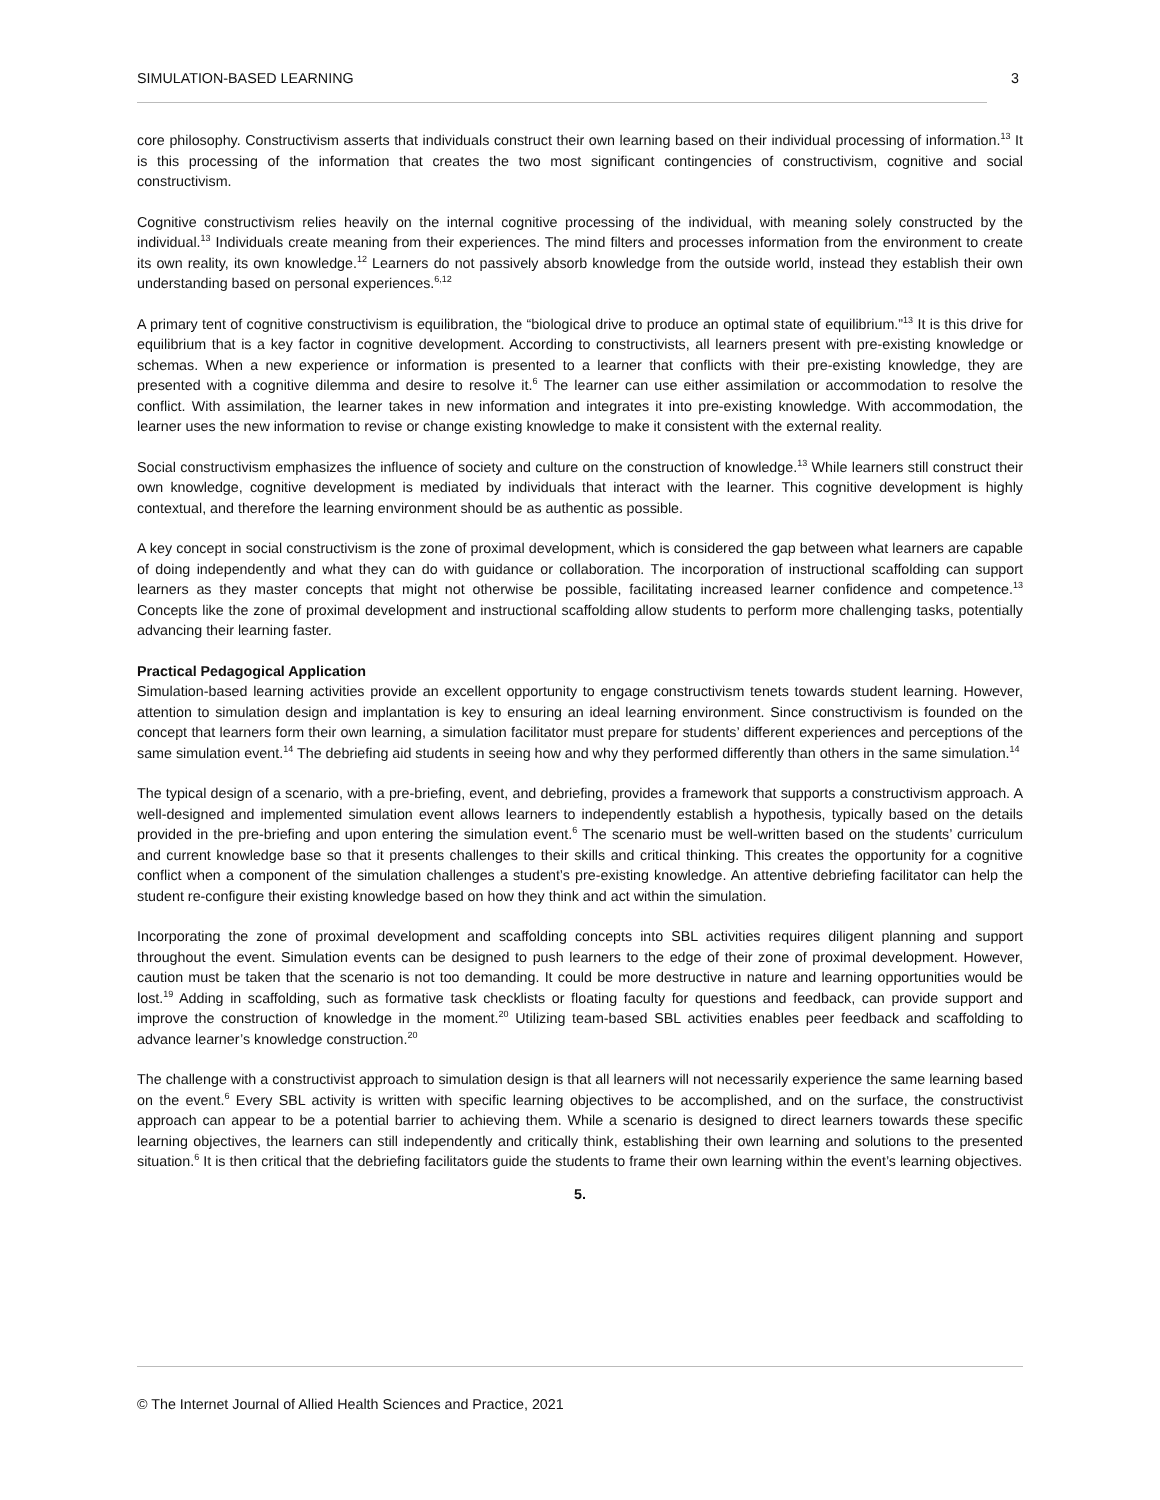SIMULATION-BASED LEARNING 3
core philosophy. Constructivism asserts that individuals construct their own learning based on their individual processing of information.<sup>13</sup> It is this processing of the information that creates the two most significant contingencies of constructivism, cognitive and social constructivism.
Cognitive constructivism relies heavily on the internal cognitive processing of the individual, with meaning solely constructed by the individual.<sup>13</sup> Individuals create meaning from their experiences. The mind filters and processes information from the environment to create its own reality, its own knowledge.<sup>12</sup> Learners do not passively absorb knowledge from the outside world, instead they establish their own understanding based on personal experiences.<sup>6,12</sup>
A primary tent of cognitive constructivism is equilibration, the “biological drive to produce an optimal state of equilibrium.”<sup>13</sup> It is this drive for equilibrium that is a key factor in cognitive development. According to constructivists, all learners present with pre-existing knowledge or schemas. When a new experience or information is presented to a learner that conflicts with their pre-existing knowledge, they are presented with a cognitive dilemma and desire to resolve it.<sup>6</sup> The learner can use either assimilation or accommodation to resolve the conflict. With assimilation, the learner takes in new information and integrates it into pre-existing knowledge. With accommodation, the learner uses the new information to revise or change existing knowledge to make it consistent with the external reality.
Social constructivism emphasizes the influence of society and culture on the construction of knowledge.<sup>13</sup> While learners still construct their own knowledge, cognitive development is mediated by individuals that interact with the learner. This cognitive development is highly contextual, and therefore the learning environment should be as authentic as possible.
A key concept in social constructivism is the zone of proximal development, which is considered the gap between what learners are capable of doing independently and what they can do with guidance or collaboration. The incorporation of instructional scaffolding can support learners as they master concepts that might not otherwise be possible, facilitating increased learner confidence and competence.<sup>13</sup> Concepts like the zone of proximal development and instructional scaffolding allow students to perform more challenging tasks, potentially advancing their learning faster.
Practical Pedagogical Application
Simulation-based learning activities provide an excellent opportunity to engage constructivism tenets towards student learning. However, attention to simulation design and implantation is key to ensuring an ideal learning environment. Since constructivism is founded on the concept that learners form their own learning, a simulation facilitator must prepare for students’ different experiences and perceptions of the same simulation event.<sup>14</sup> The debriefing aid students in seeing how and why they performed differently than others in the same simulation.<sup>14</sup>
The typical design of a scenario, with a pre-briefing, event, and debriefing, provides a framework that supports a constructivism approach. A well-designed and implemented simulation event allows learners to independently establish a hypothesis, typically based on the details provided in the pre-briefing and upon entering the simulation event.<sup>6</sup> The scenario must be well-written based on the students’ curriculum and current knowledge base so that it presents challenges to their skills and critical thinking. This creates the opportunity for a cognitive conflict when a component of the simulation challenges a student’s pre-existing knowledge. An attentive debriefing facilitator can help the student re-configure their existing knowledge based on how they think and act within the simulation.
Incorporating the zone of proximal development and scaffolding concepts into SBL activities requires diligent planning and support throughout the event. Simulation events can be designed to push learners to the edge of their zone of proximal development. However, caution must be taken that the scenario is not too demanding. It could be more destructive in nature and learning opportunities would be lost.<sup>19</sup> Adding in scaffolding, such as formative task checklists or floating faculty for questions and feedback, can provide support and improve the construction of knowledge in the moment.<sup>20</sup> Utilizing team-based SBL activities enables peer feedback and scaffolding to advance learner’s knowledge construction.<sup>20</sup>
The challenge with a constructivist approach to simulation design is that all learners will not necessarily experience the same learning based on the event.<sup>6</sup> Every SBL activity is written with specific learning objectives to be accomplished, and on the surface, the constructivist approach can appear to be a potential barrier to achieving them. While a scenario is designed to direct learners towards these specific learning objectives, the learners can still independently and critically think, establishing their own learning and solutions to the presented situation.<sup>6</sup> It is then critical that the debriefing facilitators guide the students to frame their own learning within the event’s learning objectives.
5.
© The Internet Journal of Allied Health Sciences and Practice, 2021